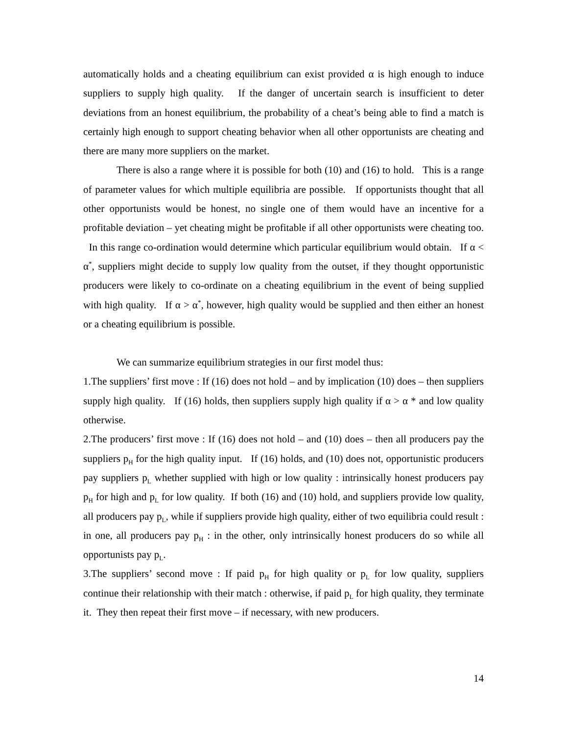automatically holds and a cheating equilibrium can exist provided α is high enough to induce suppliers to supply high quality. If the danger of uncertain search is insufficient to deter deviations from an honest equilibrium, the probability of a cheat’s being able to find a match is certainly high enough to support cheating behavior when all other opportunists are cheating and there are many more suppliers on the market.
There is also a range where it is possible for both (10) and (16) to hold. This is a range of parameter values for which multiple equilibria are possible. If opportunists thought that all other opportunists would be honest, no single one of them would have an incentive for a profitable deviation – yet cheating might be profitable if all other opportunists were cheating too. In this range co-ordination would determine which particular equilibrium would obtain. If α < α<sup>*</sup>, suppliers might decide to supply low quality from the outset, if they thought opportunistic producers were likely to co-ordinate on a cheating equilibrium in the event of being supplied with high quality. If α > α<sup>*</sup>, however, high quality would be supplied and then either an honest or a cheating equilibrium is possible.
We can summarize equilibrium strategies in our first model thus:
1.The suppliers’ first move : If (16) does not hold – and by implication (10) does – then suppliers supply high quality. If (16) holds, then suppliers supply high quality if α > α * and low quality otherwise.
2.The producers’ first move : If (16) does not hold – and (10) does – then all producers pay the suppliers p<sub>H</sub> for the high quality input. If (16) holds, and (10) does not, opportunistic producers pay suppliers p<sub>L</sub> whether supplied with high or low quality : intrinsically honest producers pay p<sub>H</sub> for high and p<sub>L</sub> for low quality. If both (16) and (10) hold, and suppliers provide low quality, all producers pay p<sub>L</sub>, while if suppliers provide high quality, either of two equilibria could result : in one, all producers pay p<sub>H</sub> : in the other, only intrinsically honest producers do so while all opportunists pay p<sub>L</sub>.
3.The suppliers’ second move : If paid p<sub>H</sub> for high quality or p<sub>L</sub> for low quality, suppliers continue their relationship with their match : otherwise, if paid p<sub>L</sub> for high quality, they terminate it. They then repeat their first move – if necessary, with new producers.
14